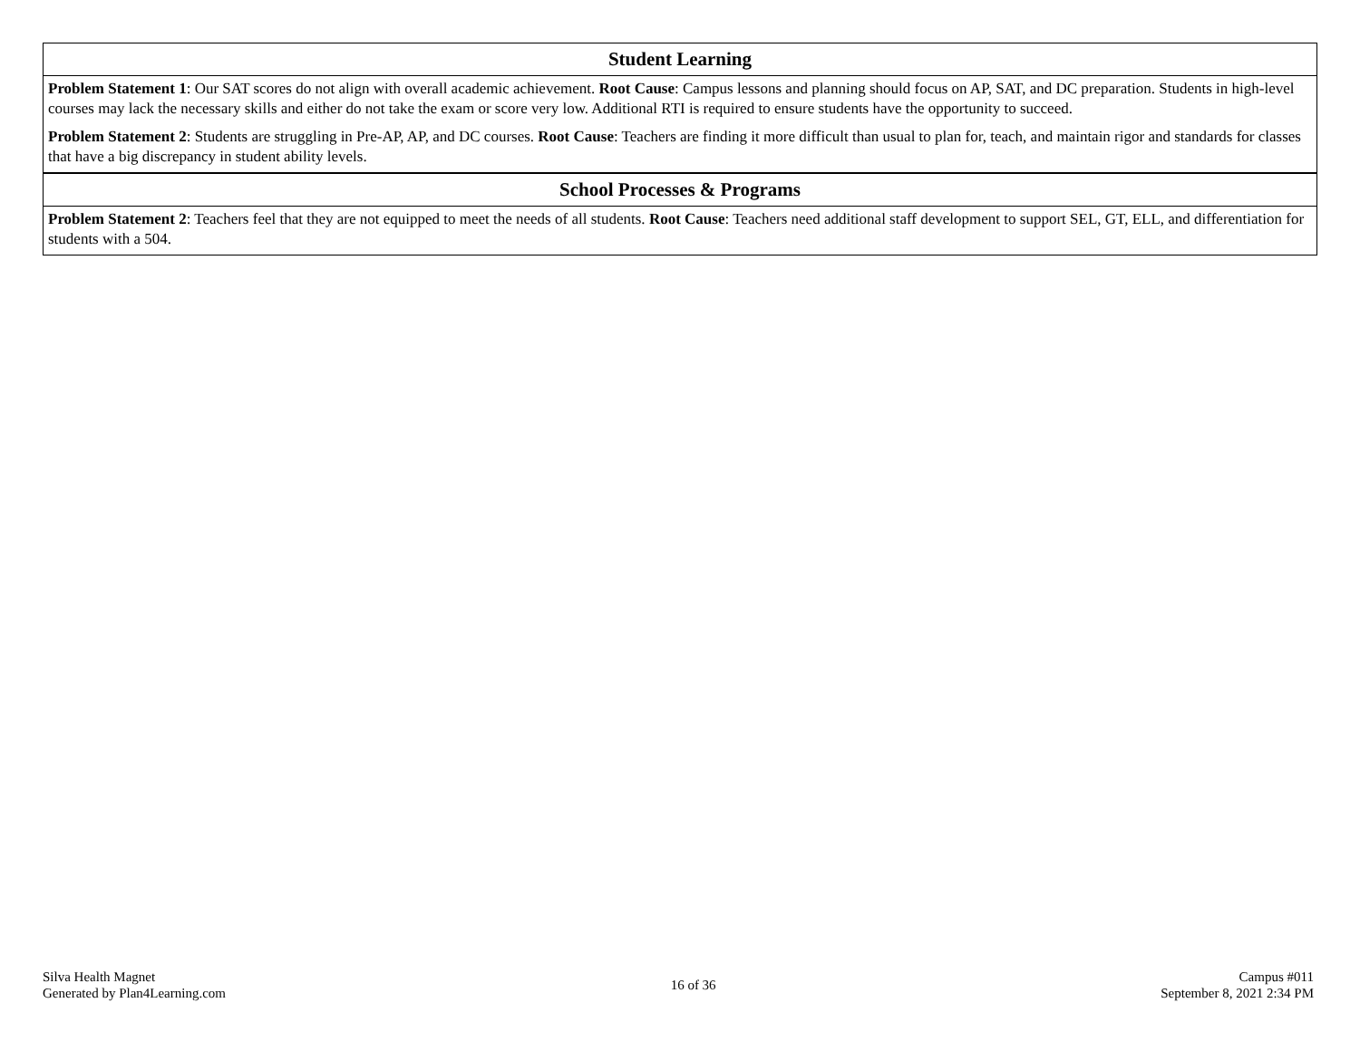| Student Learning |
| --- |
| Problem Statement 1 : Our SAT scores do not align with overall academic achievement. Root Cause : Campus lessons and planning should focus on AP, SAT, and DC preparation. Students in high-level courses may lack the necessary skills and either do not take the exam or score very low. Additional RTI is required to ensure students have the opportunity to succeed. |
| Problem Statement 2 : Students are struggling in Pre-AP, AP, and DC courses. Root Cause : Teachers are finding it more difficult than usual to plan for, teach, and maintain rigor and standards for classes that have a big discrepancy in student ability levels. |
| School Processes & Programs |
| Problem Statement 2 : Teachers feel that they are not equipped to meet the needs of all students. Root Cause : Teachers need additional staff development to support SEL, GT, ELL, and differentiation for students with a 504. |
Silva Health Magnet
Generated by Plan4Learning.com
16 of 36
Campus #011
September 8, 2021 2:34 PM